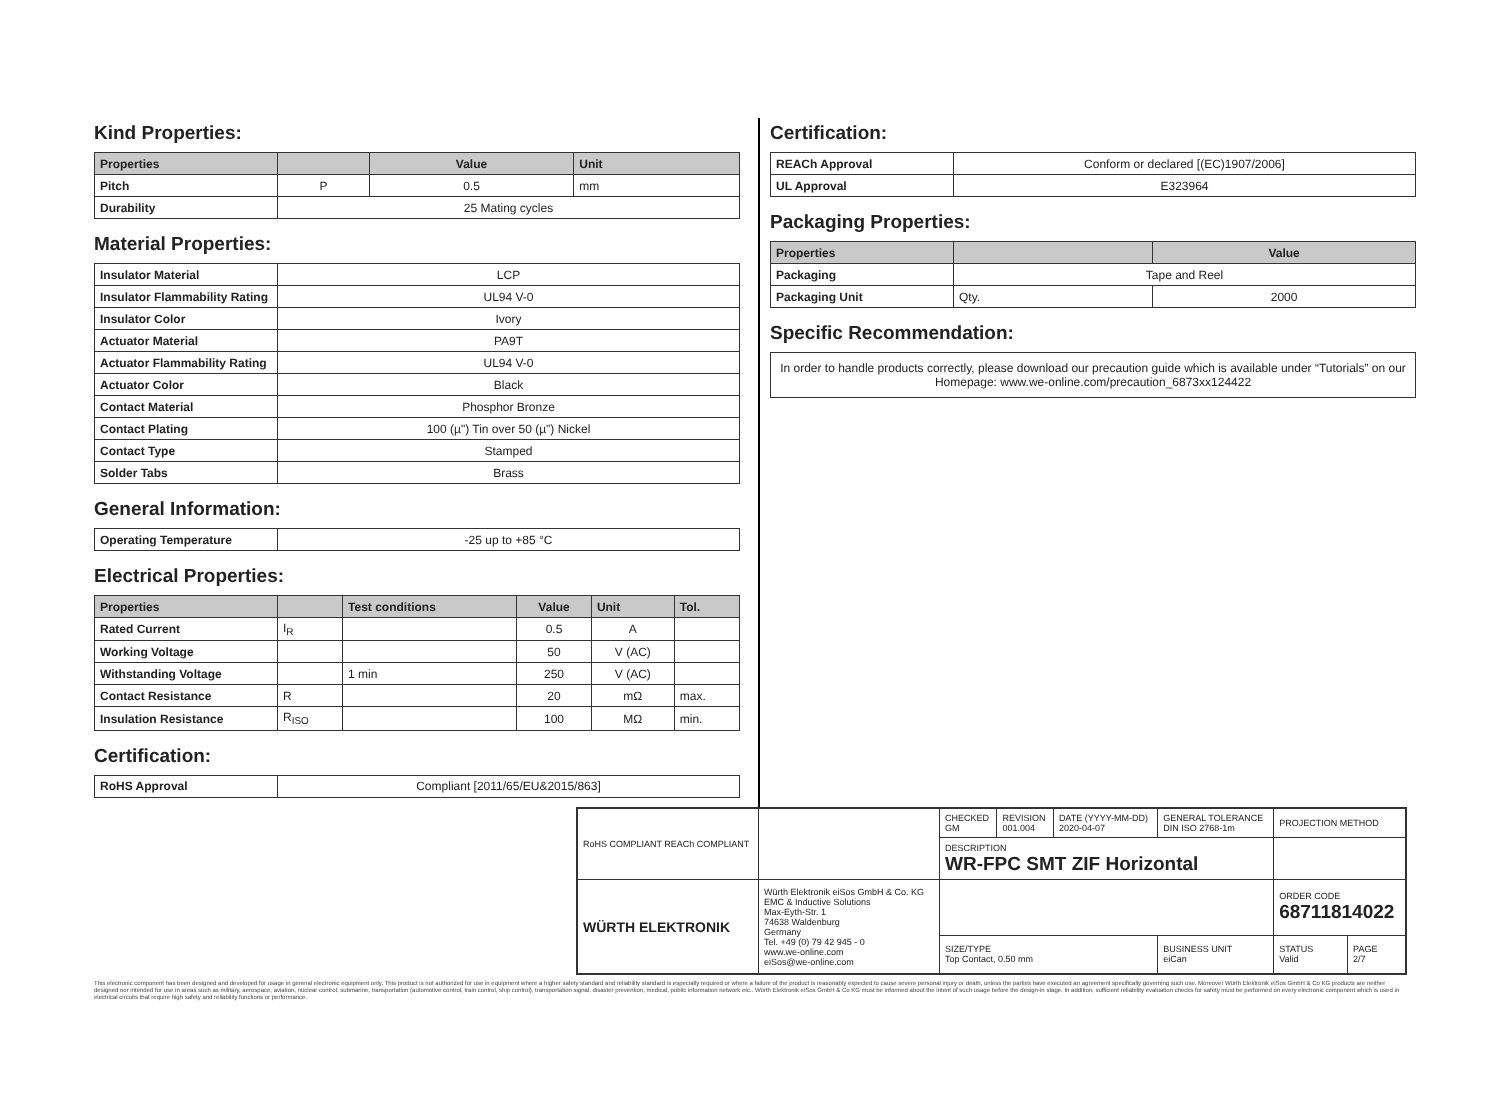Kind Properties:
| Properties | | Value | Unit |
| --- | --- | --- | --- |
| Pitch | P | 0.5 | mm |
| Durability | 25 Mating cycles | | |
Material Properties:
| Insulator Material | LCP |
| Insulator Flammability Rating | UL94 V-0 |
| Insulator Color | Ivory |
| Actuator Material | PA9T |
| Actuator Flammability Rating | UL94 V-0 |
| Actuator Color | Black |
| Contact Material | Phosphor Bronze |
| Contact Plating | 100 (µ") Tin over 50 (µ") Nickel |
| Contact Type | Stamped |
| Solder Tabs | Brass |
General Information:
| Operating Temperature | -25 up to +85 °C |
Electrical Properties:
| Properties | | Test conditions | Value | Unit | Tol. |
| --- | --- | --- | --- | --- | --- |
| Rated Current | I<sub>R</sub> | | 0.5 | A | |
| Working Voltage | | | 50 | V (AC) | |
| Withstanding Voltage | | 1 min | 250 | V (AC) | |
| Contact Resistance | R | | 20 | mΩ | max. |
| Insulation Resistance | R<sub>ISO</sub> | | 100 | MΩ | min. |
Certification:
| RoHS Approval | Compliant [2011/65/EU&2015/863] |
Certification:
| REACh Approval | Conform or declared [(EC)1907/2006] |
| UL Approval | E323964 |
Packaging Properties:
| Properties | | Value |
| --- | --- | --- |
| Packaging | Tape and Reel | |
| Packaging Unit | Qty. | 2000 |
Specific Recommendation:
| In order to handle products correctly, please download our precaution guide which is available under “Tutorials” on our Homepage: www.we-online.com/precaution_6873xx124422 |
| RoHS COMPLIANT REACh COMPLIANT | | CHECKED GM | REVISION 001.004 | DATE (YYYY-MM-DD) 2020-04-07 | GENERAL TOLERANCE DIN ISO 2768-1m | PROJECTION METHOD | |
| | | DESCRIPTION WR-FPC SMT ZIF Horizontal | | | | | |
| WÜRTH ELEKTRONIK | Würth Elektronik eiSos GmbH & Co. KG EMC & Inductive Solutions Max-Eyth-Str. 1 74638 Waldenburg Germany Tel. +49 (0) 79 42 945 - 0 www.we-online.com eiSos@we-online.com | | | | | ORDER CODE 68711814022 | |
| | | SIZE/TYPE Top Contact, 0.50 mm | | | BUSINESS UNIT eiCan | STATUS Valid | PAGE 2/7 |
This electronic component has been designed and developed for usage in general electronic equipment only. This product is not authorized for use in equipment where a higher safety standard and reliability standard is especially required or where a failure of the product is reasonably expected to cause severe personal injury or death, unless the parties have executed an agreement specifically governing such use. Moreover Würth Elektronik eiSos GmbH & Co KG products are neither designed nor intended for use in areas such as military, aerospace, aviation, nuclear control, submarine, transportation (automotive control, train control, ship control), transportation signal, disaster prevention, medical, public information network etc.. Würth Elektronik eiSos GmbH & Co KG must be informed about the intent of such usage before the design-in stage. In addition, sufficient reliability evaluation checks for safety must be performed on every electronic component which is used in electrical circuits that require high safety and reliability functions or performance.